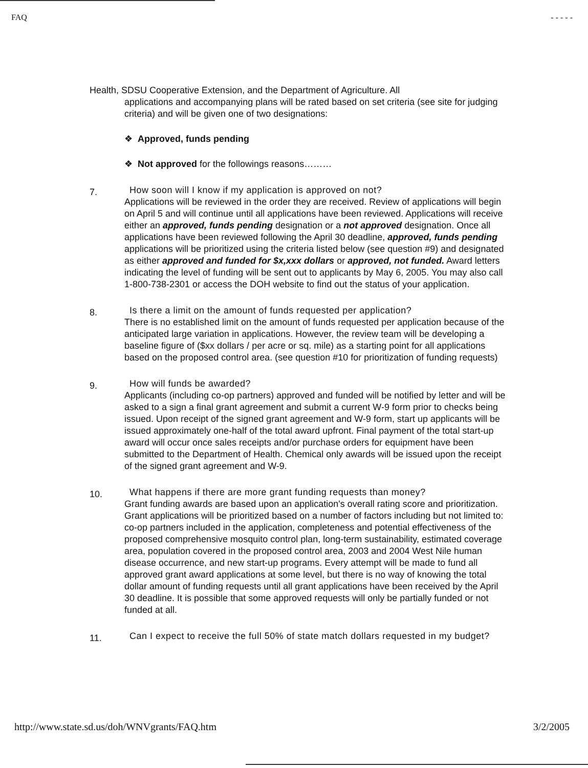FAQ - - - - -
Health, SDSU Cooperative Extension, and the Department of Agriculture. All
applications and accompanying plans will be rated based on set criteria (see site for judging criteria) and will be given one of two designations:
❖ Approved, funds pending
❖ Not approved for the followings reasons………
7.
How soon will I know if my application is approved on not?
Applications will be reviewed in the order they are received. Review of applications will begin on April 5 and will continue until all applications have been reviewed. Applications will receive either an approved, funds pending designation or a not approved designation. Once all applications have been reviewed following the April 30 deadline, approved, funds pending applications will be prioritized using the criteria listed below (see question #9) and designated as either approved and funded for $x,xxx dollars or approved, not funded. Award letters indicating the level of funding will be sent out to applicants by May 6, 2005. You may also call 1-800-738-2301 or access the DOH website to find out the status of your application.
8.
Is there a limit on the amount of funds requested per application?
There is no established limit on the amount of funds requested per application because of the anticipated large variation in applications. However, the review team will be developing a baseline figure of ($xx dollars / per acre or sq. mile) as a starting point for all applications based on the proposed control area. (see question #10 for prioritization of funding requests)
9.
How will funds be awarded?
Applicants (including co-op partners) approved and funded will be notified by letter and will be asked to a sign a final grant agreement and submit a current W-9 form prior to checks being issued. Upon receipt of the signed grant agreement and W-9 form, start up applicants will be issued approximately one-half of the total award upfront. Final payment of the total start-up award will occur once sales receipts and/or purchase orders for equipment have been submitted to the Department of Health. Chemical only awards will be issued upon the receipt of the signed grant agreement and W-9.
10.
What happens if there are more grant funding requests than money?
Grant funding awards are based upon an application's overall rating score and prioritization. Grant applications will be prioritized based on a number of factors including but not limited to: co-op partners included in the application, completeness and potential effectiveness of the proposed comprehensive mosquito control plan, long-term sustainability, estimated coverage area, population covered in the proposed control area, 2003 and 2004 West Nile human disease occurrence, and new start-up programs. Every attempt will be made to fund all approved grant award applications at some level, but there is no way of knowing the total dollar amount of funding requests until all grant applications have been received by the April 30 deadline. It is possible that some approved requests will only be partially funded or not funded at all.
11.
Can I expect to receive the full 50% of state match dollars requested in my budget?
http://www.state.sd.us/doh/WNVgrants/FAQ.htm 3/2/2005